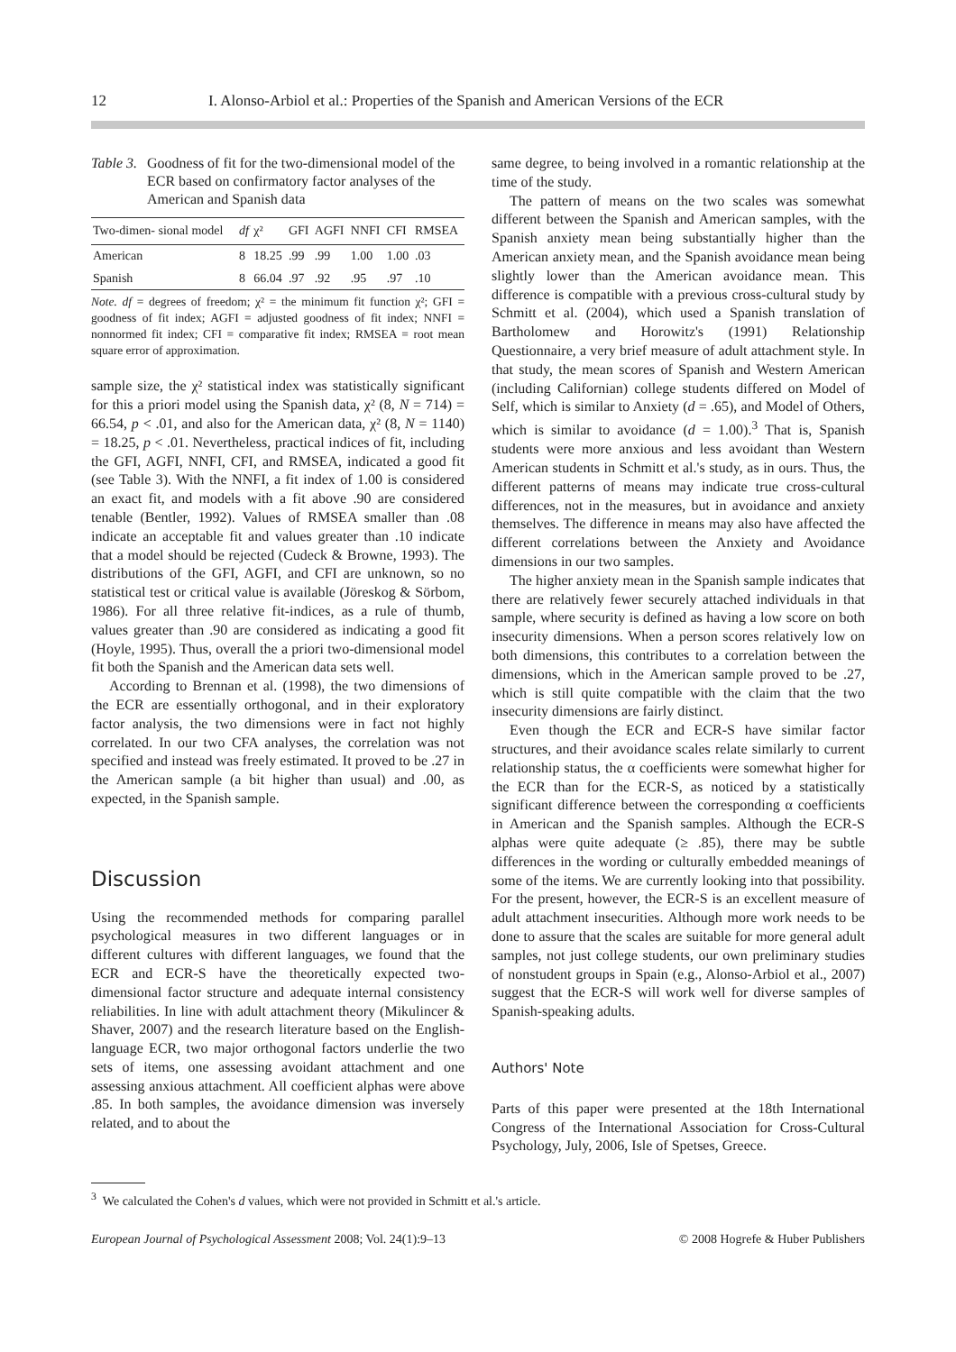12 I. Alonso-Arbiol et al.: Properties of the Spanish and American Versions of the ECR
Table 3. Goodness of fit for the two-dimensional model of the ECR based on confirmatory factor analyses of the American and Spanish data
| Two-dimen- sional model | df | χ² | GFI | AGFI | NNFI | CFI | RMSEA |
| --- | --- | --- | --- | --- | --- | --- | --- |
| American | 8 | 18.25 | .99 | .99 | 1.00 | 1.00 | .03 |
| Spanish | 8 | 66.04 | .97 | .92 | .95 | .97 | .10 |
Note. df = degrees of freedom; χ² = the minimum fit function χ²; GFI = goodness of fit index; AGFI = adjusted goodness of fit index; NNFI = nonnormed fit index; CFI = comparative fit index; RMSEA = root mean square error of approximation.
sample size, the χ² statistical index was statistically significant for this a priori model using the Spanish data, χ² (8, N = 714) = 66.54, p < .01, and also for the American data, χ² (8, N = 1140) = 18.25, p < .01. Nevertheless, practical indices of fit, including the GFI, AGFI, NNFI, CFI, and RMSEA, indicated a good fit (see Table 3). With the NNFI, a fit index of 1.00 is considered an exact fit, and models with a fit above .90 are considered tenable (Bentler, 1992). Values of RMSEA smaller than .08 indicate an acceptable fit and values greater than .10 indicate that a model should be rejected (Cudeck & Browne, 1993). The distributions of the GFI, AGFI, and CFI are unknown, so no statistical test or critical value is available (Jöreskog & Sörbom, 1986). For all three relative fit-indices, as a rule of thumb, values greater than .90 are considered as indicating a good fit (Hoyle, 1995). Thus, overall the a priori two-dimensional model fit both the Spanish and the American data sets well.
According to Brennan et al. (1998), the two dimensions of the ECR are essentially orthogonal, and in their exploratory factor analysis, the two dimensions were in fact not highly correlated. In our two CFA analyses, the correlation was not specified and instead was freely estimated. It proved to be .27 in the American sample (a bit higher than usual) and .00, as expected, in the Spanish sample.
Discussion
Using the recommended methods for comparing parallel psychological measures in two different languages or in different cultures with different languages, we found that the ECR and ECR-S have the theoretically expected two-dimensional factor structure and adequate internal consistency reliabilities. In line with adult attachment theory (Mikulincer & Shaver, 2007) and the research literature based on the English-language ECR, two major orthogonal factors underlie the two sets of items, one assessing avoidant attachment and one assessing anxious attachment. All coefficient alphas were above .85. In both samples, the avoidance dimension was inversely related, and to about the
same degree, to being involved in a romantic relationship at the time of the study.
The pattern of means on the two scales was somewhat different between the Spanish and American samples, with the Spanish anxiety mean being substantially higher than the American anxiety mean, and the Spanish avoidance mean being slightly lower than the American avoidance mean. This difference is compatible with a previous cross-cultural study by Schmitt et al. (2004), which used a Spanish translation of Bartholomew and Horowitz's (1991) Relationship Questionnaire, a very brief measure of adult attachment style. In that study, the mean scores of Spanish and Western American (including Californian) college students differed on Model of Self, which is similar to Anxiety (d = .65), and Model of Others, which is similar to avoidance (d = 1.00).<sup>3</sup> That is, Spanish students were more anxious and less avoidant than Western American students in Schmitt et al.'s study, as in ours. Thus, the different patterns of means may indicate true cross-cultural differences, not in the measures, but in avoidance and anxiety themselves. The difference in means may also have affected the different correlations between the Anxiety and Avoidance dimensions in our two samples.
The higher anxiety mean in the Spanish sample indicates that there are relatively fewer securely attached individuals in that sample, where security is defined as having a low score on both insecurity dimensions. When a person scores relatively low on both dimensions, this contributes to a correlation between the dimensions, which in the American sample proved to be .27, which is still quite compatible with the claim that the two insecurity dimensions are fairly distinct.
Even though the ECR and ECR-S have similar factor structures, and their avoidance scales relate similarly to current relationship status, the α coefficients were somewhat higher for the ECR than for the ECR-S, as noticed by a statistically significant difference between the corresponding α coefficients in American and the Spanish samples. Although the ECR-S alphas were quite adequate (≥ .85), there may be subtle differences in the wording or culturally embedded meanings of some of the items. We are currently looking into that possibility. For the present, however, the ECR-S is an excellent measure of adult attachment insecurities. Although more work needs to be done to assure that the scales are suitable for more general adult samples, not just college students, our own preliminary studies of nonstudent groups in Spain (e.g., Alonso-Arbiol et al., 2007) suggest that the ECR-S will work well for diverse samples of Spanish-speaking adults.
Authors' Note
Parts of this paper were presented at the 18th International Congress of the International Association for Cross-Cultural Psychology, July, 2006, Isle of Spetses, Greece.
<sup>3</sup> We calculated the Cohen's d values, which were not provided in Schmitt et al.'s article.
European Journal of Psychological Assessment 2008; Vol. 24(1):9–13 © 2008 Hogrefe & Huber Publishers